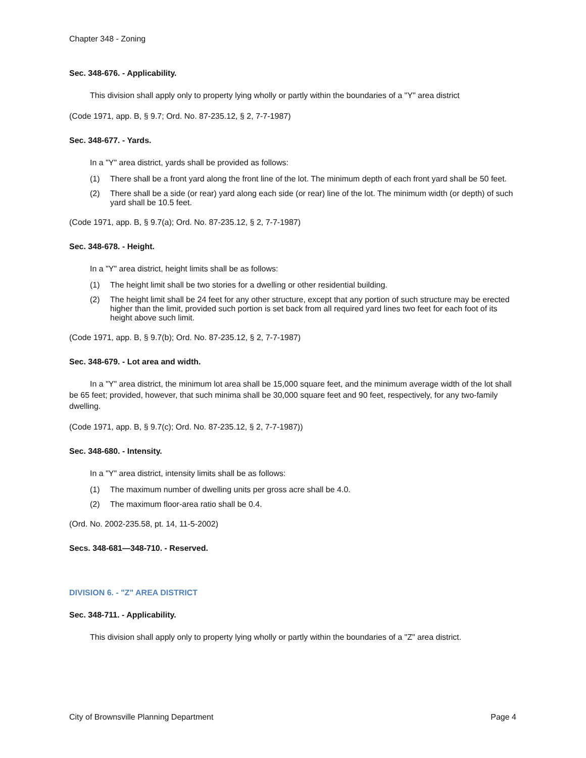Chapter 348 - Zoning
Sec. 348-676. - Applicability.
This division shall apply only to property lying wholly or partly within the boundaries of a "Y" area district
(Code 1971, app. B, § 9.7; Ord. No. 87-235.12, § 2, 7-7-1987)
Sec. 348-677. - Yards.
In a "Y" area district, yards shall be provided as follows:
(1) There shall be a front yard along the front line of the lot. The minimum depth of each front yard shall be 50 feet.
(2) There shall be a side (or rear) yard along each side (or rear) line of the lot. The minimum width (or depth) of such yard shall be 10.5 feet.
(Code 1971, app. B, § 9.7(a); Ord. No. 87-235.12, § 2, 7-7-1987)
Sec. 348-678. - Height.
In a "Y" area district, height limits shall be as follows:
(1) The height limit shall be two stories for a dwelling or other residential building.
(2) The height limit shall be 24 feet for any other structure, except that any portion of such structure may be erected higher than the limit, provided such portion is set back from all required yard lines two feet for each foot of its height above such limit.
(Code 1971, app. B, § 9.7(b); Ord. No. 87-235.12, § 2, 7-7-1987)
Sec. 348-679. - Lot area and width.
In a "Y" area district, the minimum lot area shall be 15,000 square feet, and the minimum average width of the lot shall be 65 feet; provided, however, that such minima shall be 30,000 square feet and 90 feet, respectively, for any two-family dwelling.
(Code 1971, app. B, § 9.7(c); Ord. No. 87-235.12, § 2, 7-7-1987))
Sec. 348-680. - Intensity.
In a "Y" area district, intensity limits shall be as follows:
(1) The maximum number of dwelling units per gross acre shall be 4.0.
(2) The maximum floor-area ratio shall be 0.4.
(Ord. No. 2002-235.58, pt. 14, 11-5-2002)
Secs. 348-681—348-710. - Reserved.
DIVISION 6. - "Z" AREA DISTRICT
Sec. 348-711. - Applicability.
This division shall apply only to property lying wholly or partly within the boundaries of a "Z" area district.
City of Brownsville Planning Department Page 4